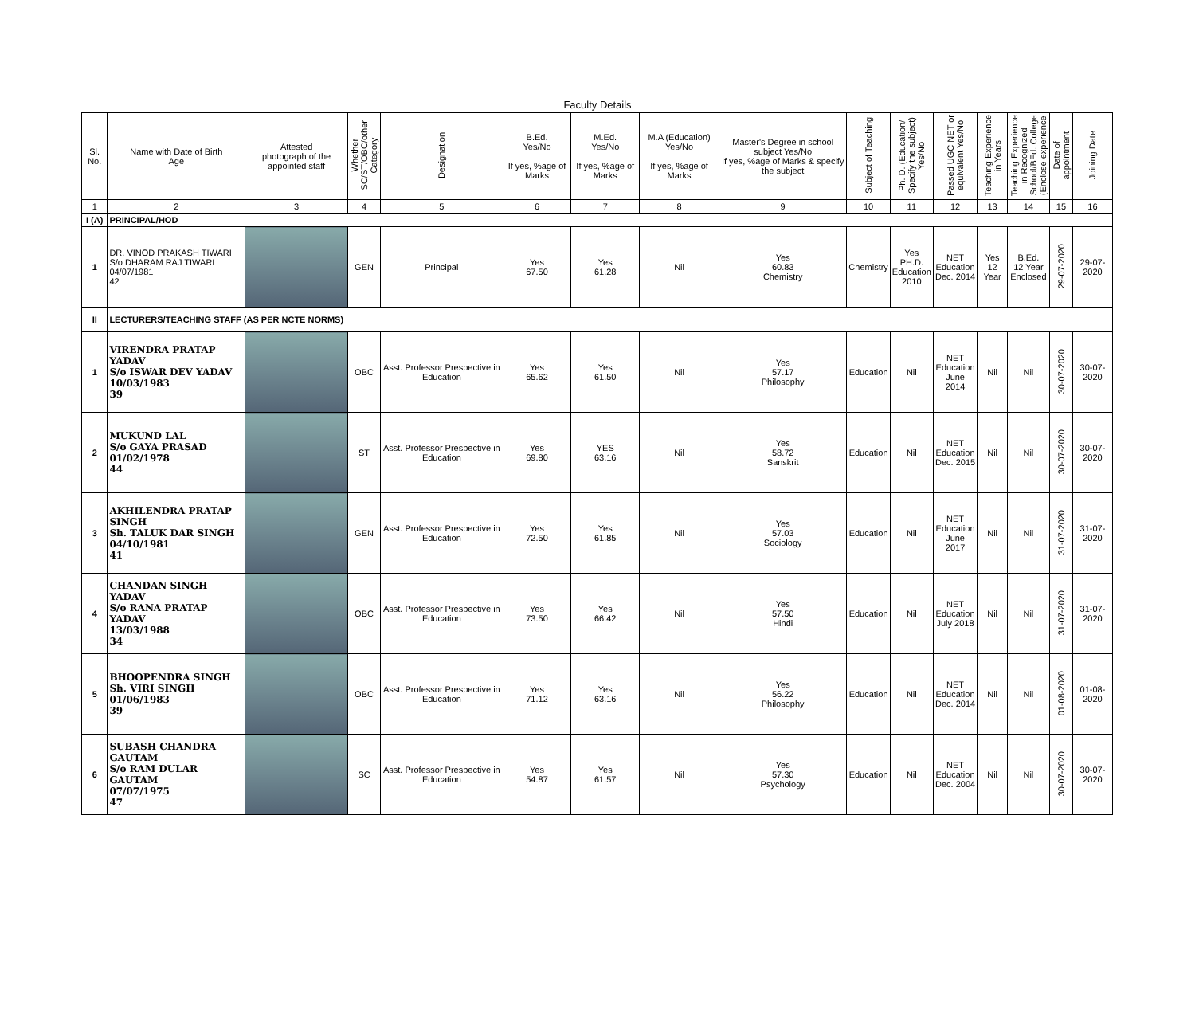Faculty Details
| Sl. No. | Name with Date of Birth Age | Attested photograph of the appointed staff | Whether SC/ST/OBC/other Category | Designation | B.Ed. Yes/No If yes, %age of Marks | M.Ed. Yes/No If yes, %age of Marks | M.A (Education) Yes/No If yes, %age of Marks | Master's Degree in school subject Yes/No If yes, %age of Marks & specify the subject | Subject of Teaching | Ph. D. (Education/ Specify the subject) Yes/No | Passed UGC NET or equivalent Yes/No | Teaching Experience in Years | Teaching Experience in Recognized School/BEd. College (Enclose experience | Date of appointment | Joining Date |
| --- | --- | --- | --- | --- | --- | --- | --- | --- | --- | --- | --- | --- | --- | --- | --- |
| 1 | 2 | 3 | 4 | 5 | 6 | 7 | 8 | 9 | 10 | 11 | 12 | 13 | 14 | 15 | 16 |
| I (A) | PRINCIPAL/HOD | | | | | | | | | | | | | | |
| 1 | DR. VINOD PRAKASH TIWARI S/o DHARAM RAJ TIWARI 04/07/1981 42 | | GEN | Principal | Yes 67.50 | Yes 61.28 | Nil | Yes 60.83 Chemistry | Chemistry | Yes PH.D. Education 2010 | NET Education Dec. 2014 | Yes 12 Year | B.Ed. 12 Year Enclosed | 29-07-2020 | 29-07-2020 |
| II | LECTURERS/TEACHING STAFF (AS PER NCTE NORMS) | | | | | | | | | | | | | | |
| 1 | VIRENDRA PRATAP YADAV S/o ISWAR DEV YADAV 10/03/1983 39 | | OBC | Asst. Professor Prespective in Education | Yes 65.62 | Yes 61.50 | Nil | Yes 57.17 Philosophy | Education | Nil | NET Education June 2014 | Nil | Nil | 30-07-2020 | 30-07-2020 |
| 2 | MUKUND LAL S/o GAYA PRASAD 01/02/1978 44 | | ST | Asst. Professor Prespective in Education | Yes 69.80 | YES 63.16 | Nil | Yes 58.72 Sanskrit | Education | Nil | NET Education Dec. 2015 | Nil | Nil | 30-07-2020 | 30-07-2020 |
| 3 | AKHILENDRA PRATAP SINGH Sh. TALUK DAR SINGH 04/10/1981 41 | | GEN | Asst. Professor Prespective in Education | Yes 72.50 | Yes 61.85 | Nil | Yes 57.03 Sociology | Education | Nil | NET Education June 2017 | Nil | Nil | 31-07-2020 | 31-07-2020 |
| 4 | CHANDAN SINGH YADAV S/o RANA PRATAP YADAV 13/03/1988 34 | | OBC | Asst. Professor Prespective in Education | Yes 73.50 | Yes 66.42 | Nil | Yes 57.50 Hindi | Education | Nil | NET Education July 2018 | Nil | Nil | 31-07-2020 | 31-07-2020 |
| 5 | BHOOPENDRA SINGH Sh. VIRI SINGH 01/06/1983 39 | | OBC | Asst. Professor Prespective in Education | Yes 71.12 | Yes 63.16 | Nil | Yes 56.22 Philosophy | Education | Nil | NET Education Dec. 2014 | Nil | Nil | 01-08-2020 | 01-08-2020 |
| 6 | SUBASH CHANDRA GAUTAM S/o RAM DULAR GAUTAM 07/07/1975 47 | | SC | Asst. Professor Prespective in Education | Yes 54.87 | Yes 61.57 | Nil | Yes 57.30 Psychology | Education | Nil | NET Education Dec. 2004 | Nil | Nil | 30-07-2020 | 30-07-2020 |